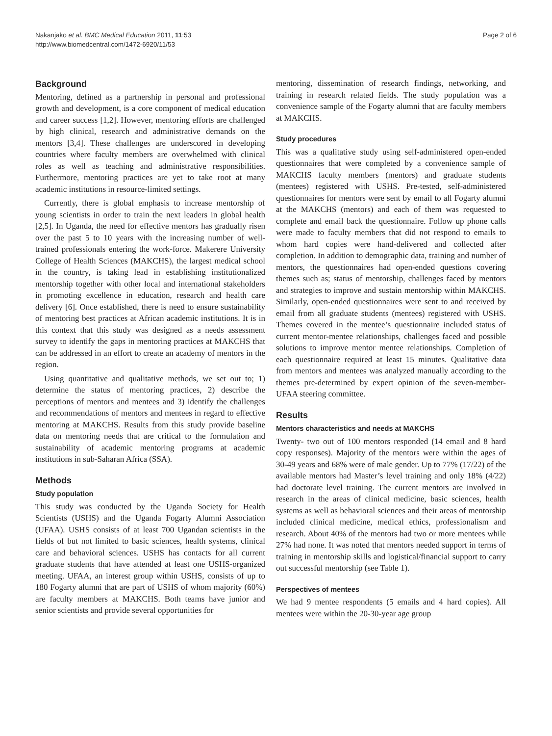Nakanjako et al. BMC Medical Education 2011, 11:53
http://www.biomedcentral.com/1472-6920/11/53
Page 2 of 6
Background
Mentoring, defined as a partnership in personal and professional growth and development, is a core component of medical education and career success [1,2]. However, mentoring efforts are challenged by high clinical, research and administrative demands on the mentors [3,4]. These challenges are underscored in developing countries where faculty members are overwhelmed with clinical roles as well as teaching and administrative responsibilities. Furthermore, mentoring practices are yet to take root at many academic institutions in resource-limited settings.
Currently, there is global emphasis to increase mentorship of young scientists in order to train the next leaders in global health [2,5]. In Uganda, the need for effective mentors has gradually risen over the past 5 to 10 years with the increasing number of well-trained professionals entering the work-force. Makerere University College of Health Sciences (MAKCHS), the largest medical school in the country, is taking lead in establishing institutionalized mentorship together with other local and international stakeholders in promoting excellence in education, research and health care delivery [6]. Once established, there is need to ensure sustainability of mentoring best practices at African academic institutions. It is in this context that this study was designed as a needs assessment survey to identify the gaps in mentoring practices at MAKCHS that can be addressed in an effort to create an academy of mentors in the region.
Using quantitative and qualitative methods, we set out to; 1) determine the status of mentoring practices, 2) describe the perceptions of mentors and mentees and 3) identify the challenges and recommendations of mentors and mentees in regard to effective mentoring at MAKCHS. Results from this study provide baseline data on mentoring needs that are critical to the formulation and sustainability of academic mentoring programs at academic institutions in sub-Saharan Africa (SSA).
Methods
Study population
This study was conducted by the Uganda Society for Health Scientists (USHS) and the Uganda Fogarty Alumni Association (UFAA). USHS consists of at least 700 Ugandan scientists in the fields of but not limited to basic sciences, health systems, clinical care and behavioral sciences. USHS has contacts for all current graduate students that have attended at least one USHS-organized meeting. UFAA, an interest group within USHS, consists of up to 180 Fogarty alumni that are part of USHS of whom majority (60%) are faculty members at MAKCHS. Both teams have junior and senior scientists and provide several opportunities for
mentoring, dissemination of research findings, networking, and training in research related fields. The study population was a convenience sample of the Fogarty alumni that are faculty members at MAKCHS.
Study procedures
This was a qualitative study using self-administered open-ended questionnaires that were completed by a convenience sample of MAKCHS faculty members (mentors) and graduate students (mentees) registered with USHS. Pre-tested, self-administered questionnaires for mentors were sent by email to all Fogarty alumni at the MAKCHS (mentors) and each of them was requested to complete and email back the questionnaire. Follow up phone calls were made to faculty members that did not respond to emails to whom hard copies were hand-delivered and collected after completion. In addition to demographic data, training and number of mentors, the questionnaires had open-ended questions covering themes such as; status of mentorship, challenges faced by mentors and strategies to improve and sustain mentorship within MAKCHS. Similarly, open-ended questionnaires were sent to and received by email from all graduate students (mentees) registered with USHS. Themes covered in the mentee’s questionnaire included status of current mentor-mentee relationships, challenges faced and possible solutions to improve mentor mentee relationships. Completion of each questionnaire required at least 15 minutes. Qualitative data from mentors and mentees was analyzed manually according to the themes pre-determined by expert opinion of the seven-member-UFAA steering committee.
Results
Mentors characteristics and needs at MAKCHS
Twenty- two out of 100 mentors responded (14 email and 8 hard copy responses). Majority of the mentors were within the ages of 30-49 years and 68% were of male gender. Up to 77% (17/22) of the available mentors had Master’s level training and only 18% (4/22) had doctorate level training. The current mentors are involved in research in the areas of clinical medicine, basic sciences, health systems as well as behavioral sciences and their areas of mentorship included clinical medicine, medical ethics, professionalism and research. About 40% of the mentors had two or more mentees while 27% had none. It was noted that mentors needed support in terms of training in mentorship skills and logistical/financial support to carry out successful mentorship (see Table 1).
Perspectives of mentees
We had 9 mentee respondents (5 emails and 4 hard copies). All mentees were within the 20-30-year age group